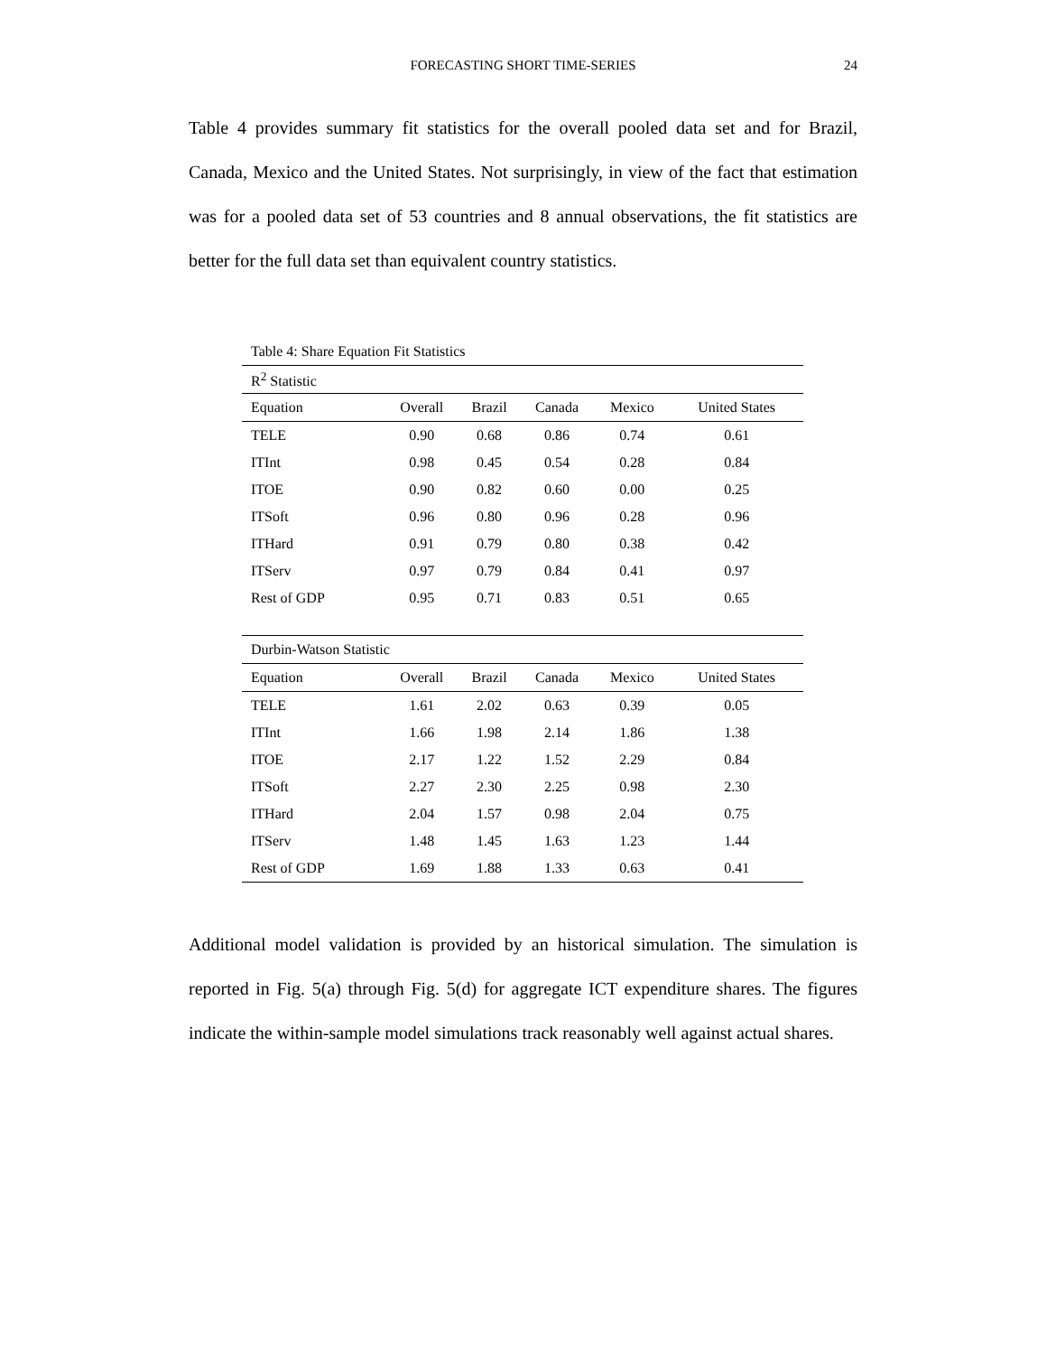FORECASTING SHORT TIME-SERIES
24
Table 4 provides summary fit statistics for the overall pooled data set and for Brazil, Canada, Mexico and the United States. Not surprisingly, in view of the fact that estimation was for a pooled data set of 53 countries and 8 annual observations, the fit statistics are better for the full data set than equivalent country statistics.
Table 4: Share Equation Fit Statistics
| R<sup>2</sup> Statistic | | | | | |
| --- | --- | --- | --- | --- | --- |
| Equation | Overall | Brazil | Canada | Mexico | United States |
| TELE | 0.90 | 0.68 | 0.86 | 0.74 | 0.61 |
| ITInt | 0.98 | 0.45 | 0.54 | 0.28 | 0.84 |
| ITOE | 0.90 | 0.82 | 0.60 | 0.00 | 0.25 |
| ITSoft | 0.96 | 0.80 | 0.96 | 0.28 | 0.96 |
| ITHard | 0.91 | 0.79 | 0.80 | 0.38 | 0.42 |
| ITServ | 0.97 | 0.79 | 0.84 | 0.41 | 0.97 |
| Rest of GDP | 0.95 | 0.71 | 0.83 | 0.51 | 0.65 |
| Durbin-Watson Statistic | | | | | |
| Equation | Overall | Brazil | Canada | Mexico | United States |
| TELE | 1.61 | 2.02 | 0.63 | 0.39 | 0.05 |
| ITInt | 1.66 | 1.98 | 2.14 | 1.86 | 1.38 |
| ITOE | 2.17 | 1.22 | 1.52 | 2.29 | 0.84 |
| ITSoft | 2.27 | 2.30 | 2.25 | 0.98 | 2.30 |
| ITHard | 2.04 | 1.57 | 0.98 | 2.04 | 0.75 |
| ITServ | 1.48 | 1.45 | 1.63 | 1.23 | 1.44 |
| Rest of GDP | 1.69 | 1.88 | 1.33 | 0.63 | 0.41 |
Additional model validation is provided by an historical simulation. The simulation is reported in Fig. 5(a) through Fig. 5(d) for aggregate ICT expenditure shares. The figures indicate the within-sample model simulations track reasonably well against actual shares.